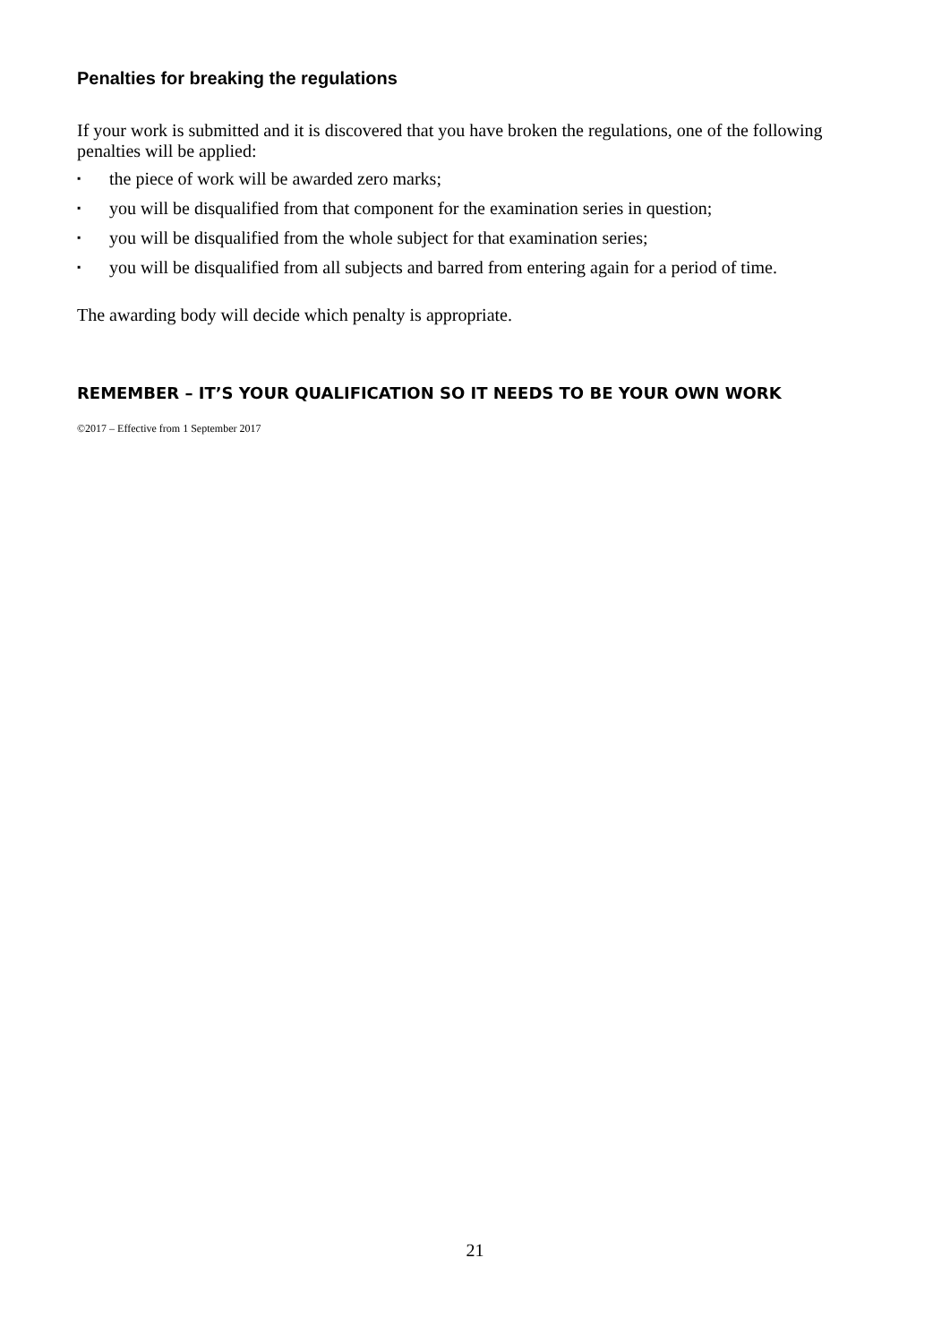Penalties for breaking the regulations
If your work is submitted and it is discovered that you have broken the regulations, one of the following penalties will be applied:
▪ the piece of work will be awarded zero marks;
▪ you will be disqualified from that component for the examination series in question;
▪ you will be disqualified from the whole subject for that examination series;
▪ you will be disqualified from all subjects and barred from entering again for a period of time.
The awarding body will decide which penalty is appropriate.
REMEMBER – IT’S YOUR QUALIFICATION SO IT NEEDS TO BE YOUR OWN WORK
©2017 – Effective from 1 September 2017
21